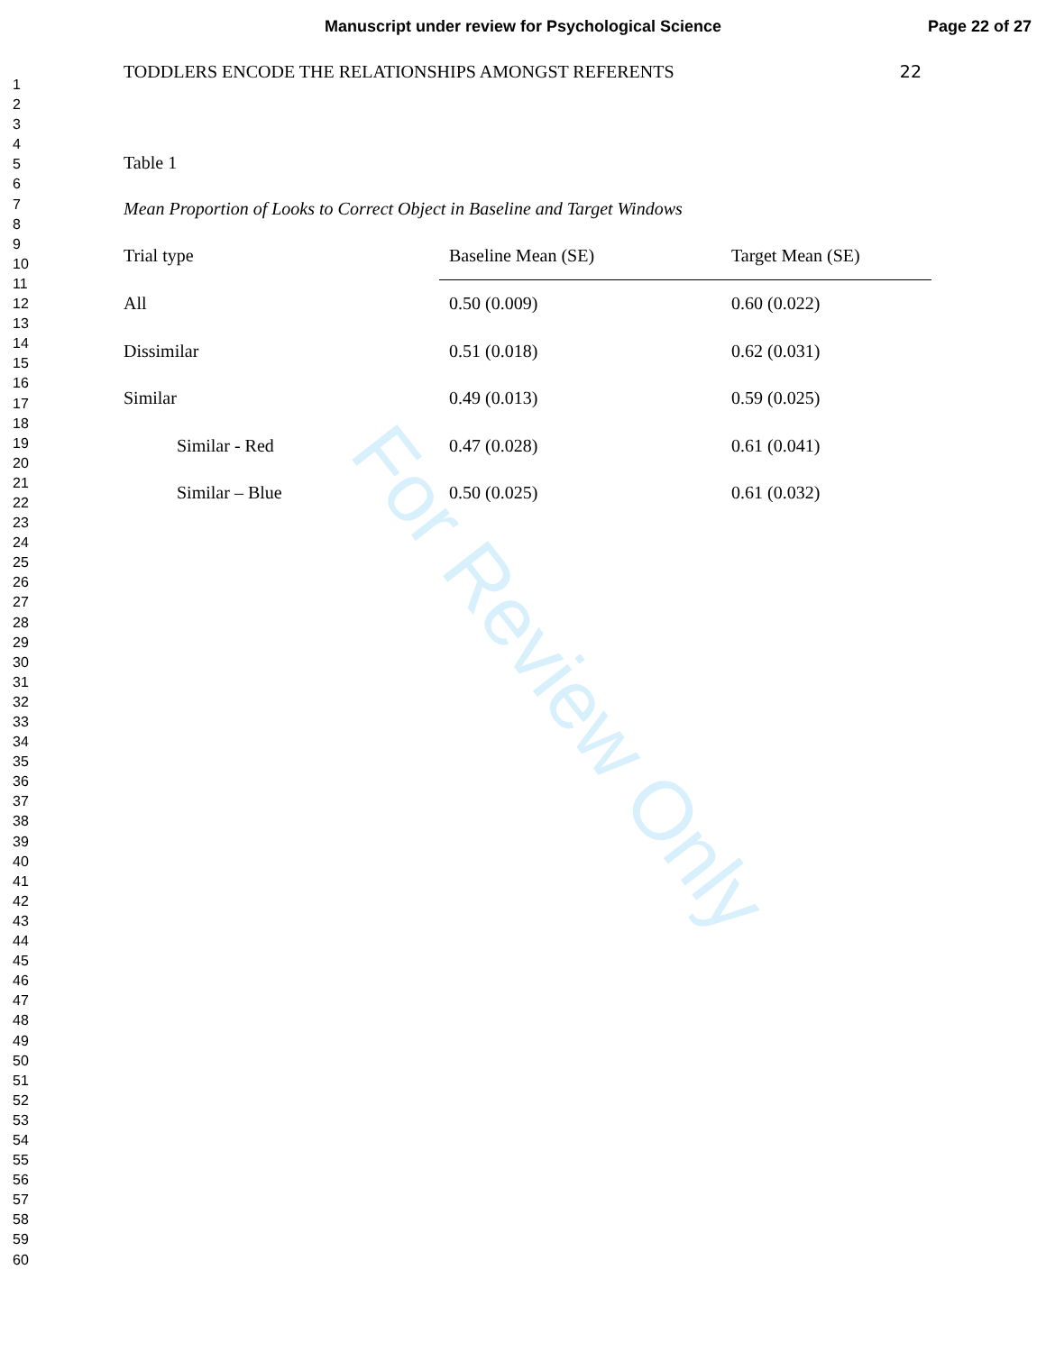Manuscript under review for Psychological Science
Page 22 of 27
TODDLERS ENCODE THE RELATIONSHIPS AMONGST REFERENTS 22
1
2
3
4
5
6
7
8
9
10
11
12
13
14
15
16
17
18
19
20
21
22
23
24
25
26
27
28
29
30
31
32
33
34
35
36
37
38
39
40
41
42
43
44
45
46
47
48
49
50
51
52
53
54
55
56
57
58
59
60
Table 1
Mean Proportion of Looks to Correct Object in Baseline and Target Windows
| Trial type | Baseline Mean (SE) | Target Mean (SE) |
| --- | --- | --- |
| All | 0.50 (0.009) | 0.60 (0.022) |
| Dissimilar | 0.51 (0.018) | 0.62 (0.031) |
| Similar | 0.49 (0.013) | 0.59 (0.025) |
| Similar - Red | 0.47 (0.028) | 0.61 (0.041) |
| Similar – Blue | 0.50 (0.025) | 0.61 (0.032) |
For Review Only